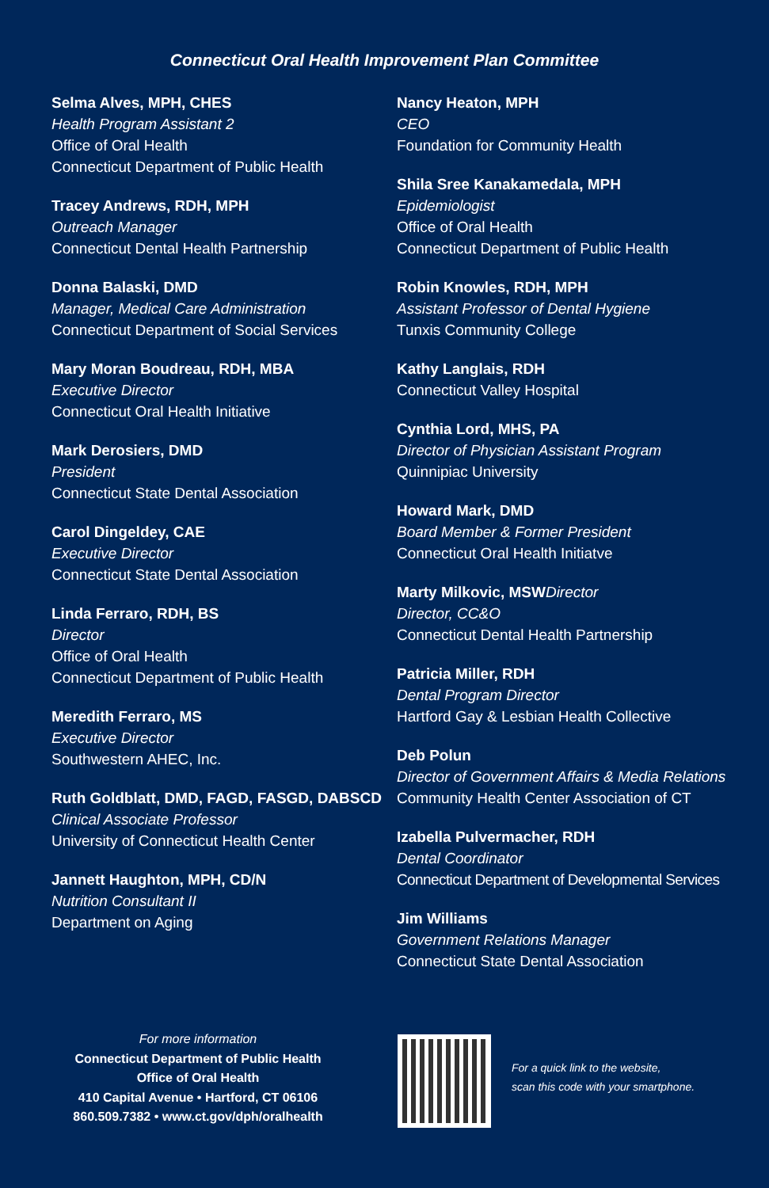Connecticut Oral Health Improvement Plan Committee
Selma Alves, MPH, CHES
Health Program Assistant 2
Office of Oral Health
Connecticut Department of Public Health
Tracey Andrews, RDH, MPH
Outreach Manager
Connecticut Dental Health Partnership
Donna Balaski, DMD
Manager, Medical Care Administration
Connecticut Department of Social Services
Mary Moran Boudreau, RDH, MBA
Executive Director
Connecticut Oral Health Initiative
Mark Derosiers, DMD
President
Connecticut State Dental Association
Carol Dingeldey, CAE
Executive Director
Connecticut State Dental Association
Linda Ferraro, RDH, BS
Director
Office of Oral Health
Connecticut Department of Public Health
Meredith Ferraro, MS
Executive Director
Southwestern AHEC, Inc.
Ruth Goldblatt, DMD, FAGD, FASGD, DABSCD
Clinical Associate Professor
University of Connecticut Health Center
Jannett Haughton, MPH, CD/N
Nutrition Consultant II
Department on Aging
Nancy Heaton, MPH
CEO
Foundation for Community Health
Shila Sree Kanakamedala, MPH
Epidemiologist
Office of Oral Health
Connecticut Department of Public Health
Robin Knowles, RDH, MPH
Assistant Professor of Dental Hygiene
Tunxis Community College
Kathy Langlais, RDH
Connecticut Valley Hospital
Cynthia Lord, MHS, PA
Director of Physician Assistant Program
Quinnipiac University
Howard Mark, DMD
Board Member & Former President
Connecticut Oral Health Initiatve
Marty Milkovic, MSW Director
Director, CC&O
Connecticut Dental Health Partnership
Patricia Miller, RDH
Dental Program Director
Hartford Gay & Lesbian Health Collective
Deb Polun
Director of Government Affairs & Media Relations
Community Health Center Association of CT
Izabella Pulvermacher, RDH
Dental Coordinator
Connecticut Department of Developmental Services
Jim Williams
Government Relations Manager
Connecticut State Dental Association
For more information
Connecticut Department of Public Health
Office of Oral Health
410 Capital Avenue • Hartford, CT 06106
860.509.7382 • www.ct.gov/dph/oralhealth
For a quick link to the website,
scan this code with your smartphone.